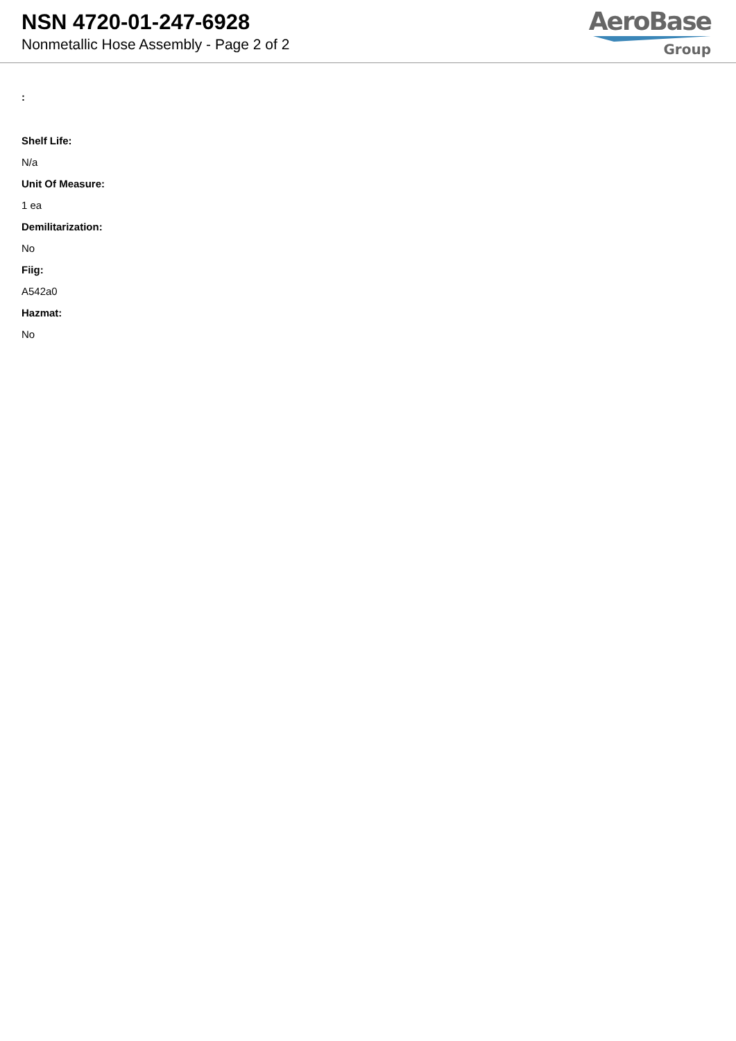NSN 4720-01-247-6928
Nonmetallic Hose Assembly - Page 2 of 2
AeroBase
Group
:
Shelf Life:
N/a
Unit Of Measure:
1 ea
Demilitarization:
No
Fiig:
A542a0
Hazmat:
No